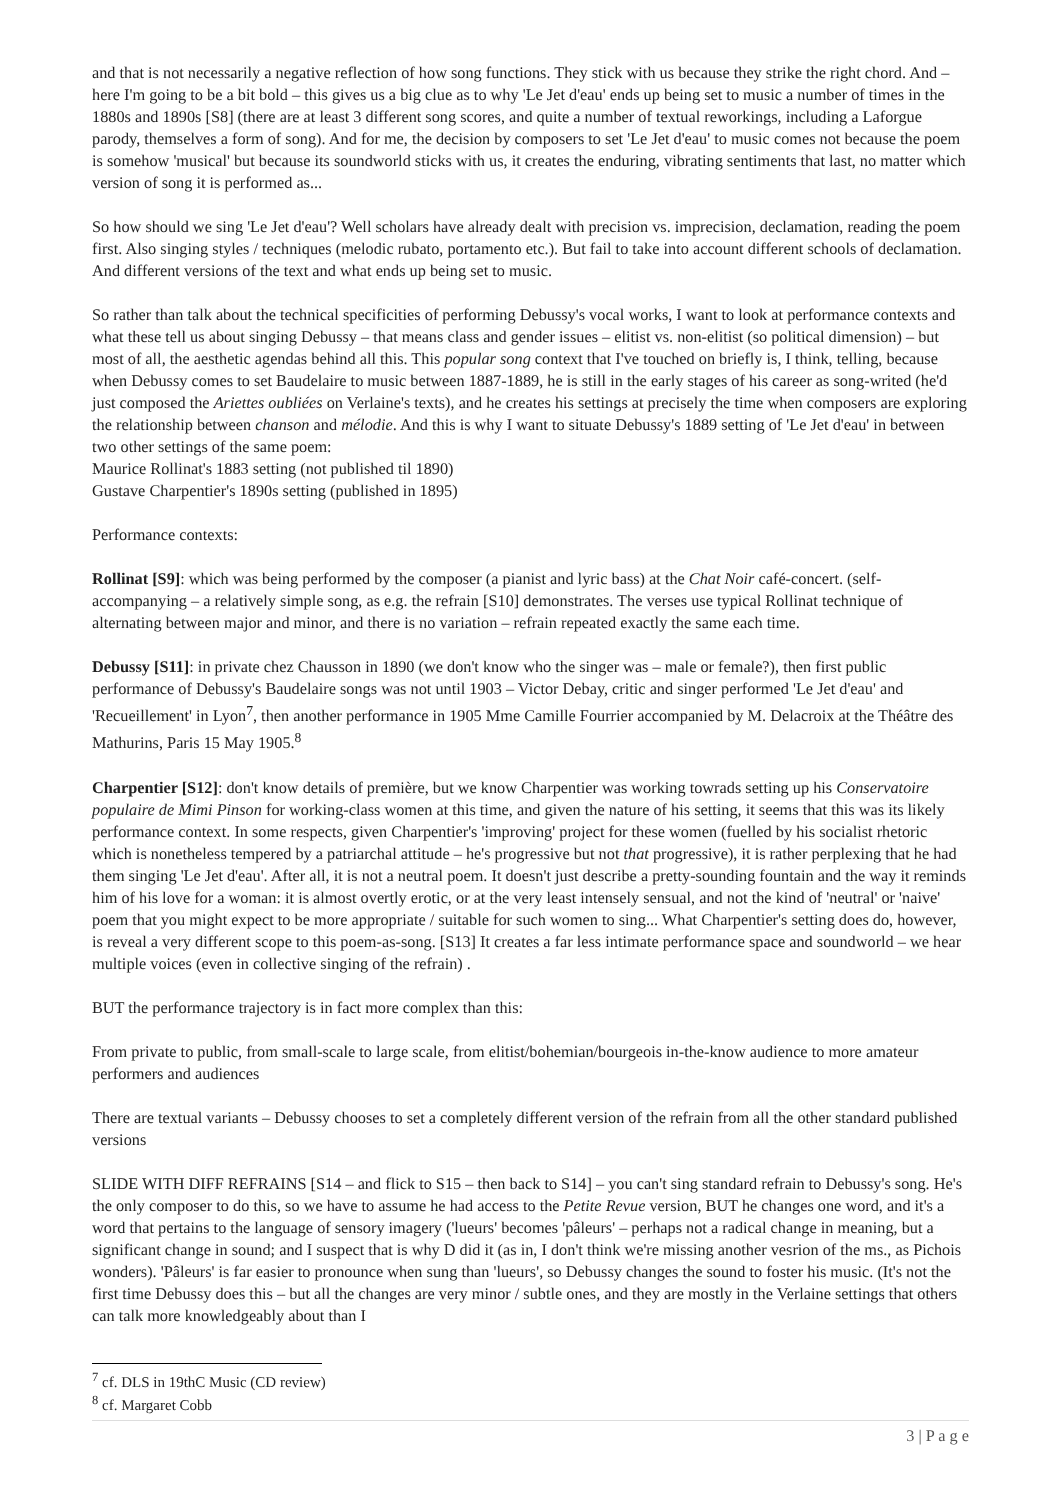and that is not necessarily a negative reflection of how song functions. They stick with us because they strike the right chord. And – here I'm going to be a bit bold – this gives us a big clue as to why 'Le Jet d'eau' ends up being set to music a number of times in the 1880s and 1890s [S8] (there are at least 3 different song scores, and quite a number of textual reworkings, including a Laforgue parody, themselves a form of song). And for me, the decision by composers to set 'Le Jet d'eau' to music comes not because the poem is somehow 'musical' but because its soundworld sticks with us, it creates the enduring, vibrating sentiments that last, no matter which version of song it is performed as...
So how should we sing 'Le Jet d'eau'? Well scholars have already dealt with precision vs. imprecision, declamation, reading the poem first. Also singing styles / techniques (melodic rubato, portamento etc.). But fail to take into account different schools of declamation. And different versions of the text and what ends up being set to music.
So rather than talk about the technical specificities of performing Debussy's vocal works, I want to look at performance contexts and what these tell us about singing Debussy – that means class and gender issues – elitist vs. non-elitist (so political dimension) – but most of all, the aesthetic agendas behind all this. This popular song context that I've touched on briefly is, I think, telling, because when Debussy comes to set Baudelaire to music between 1887-1889, he is still in the early stages of his career as song-writed (he'd just composed the Ariettes oubliées on Verlaine's texts), and he creates his settings at precisely the time when composers are exploring the relationship between chanson and mélodie. And this is why I want to situate Debussy's 1889 setting of 'Le Jet d'eau' in between two other settings of the same poem:
Maurice Rollinat's 1883 setting (not published til 1890)
Gustave Charpentier's 1890s setting (published in 1895)
Performance contexts:
Rollinat [S9]: which was being performed by the composer (a pianist and lyric bass) at the Chat Noir café-concert. (self-accompanying – a relatively simple song, as e.g. the refrain [S10] demonstrates. The verses use typical Rollinat technique of alternating between major and minor, and there is no variation – refrain repeated exactly the same each time.
Debussy [S11]: in private chez Chausson in 1890 (we don't know who the singer was – male or female?), then first public performance of Debussy's Baudelaire songs was not until 1903 – Victor Debay, critic and singer performed 'Le Jet d'eau' and 'Recueillement' in Lyon<sup>7</sup>, then another performance in 1905 Mme Camille Fourrier accompanied by M. Delacroix at the Théâtre des Mathurins, Paris 15 May 1905.<sup>8</sup>
Charpentier [S12]: don't know details of première, but we know Charpentier was working towrads setting up his Conservatoire populaire de Mimi Pinson for working-class women at this time, and given the nature of his setting, it seems that this was its likely performance context. In some respects, given Charpentier's 'improving' project for these women (fuelled by his socialist rhetoric which is nonetheless tempered by a patriarchal attitude – he's progressive but not that progressive), it is rather perplexing that he had them singing 'Le Jet d'eau'. After all, it is not a neutral poem. It doesn't just describe a pretty-sounding fountain and the way it reminds him of his love for a woman: it is almost overtly erotic, or at the very least intensely sensual, and not the kind of 'neutral' or 'naive' poem that you might expect to be more appropriate / suitable for such women to sing... What Charpentier's setting does do, however, is reveal a very different scope to this poem-as-song. [S13] It creates a far less intimate performance space and soundworld – we hear multiple voices (even in collective singing of the refrain) .
BUT the performance trajectory is in fact more complex than this:
From private to public, from small-scale to large scale, from elitist/bohemian/bourgeois in-the-know audience to more amateur performers and audiences
There are textual variants – Debussy chooses to set a completely different version of the refrain from all the other standard published versions
SLIDE WITH DIFF REFRAINS [S14 – and flick to S15 – then back to S14] – you can't sing standard refrain to Debussy's song. He's the only composer to do this, so we have to assume he had access to the Petite Revue version, BUT he changes one word, and it's a word that pertains to the language of sensory imagery ('lueurs' becomes 'pâleurs' – perhaps not a radical change in meaning, but a significant change in sound; and I suspect that is why D did it (as in, I don't think we're missing another vesrion of the ms., as Pichois wonders). 'Pâleurs' is far easier to pronounce when sung than 'lueurs', so Debussy changes the sound to foster his music. (It's not the first time Debussy does this – but all the changes are very minor / subtle ones, and they are mostly in the Verlaine settings that others can talk more knowledgeably about than I
<sup>7</sup> cf. DLS in 19thC Music (CD review)
<sup>8</sup> cf. Margaret Cobb
3 | P a g e